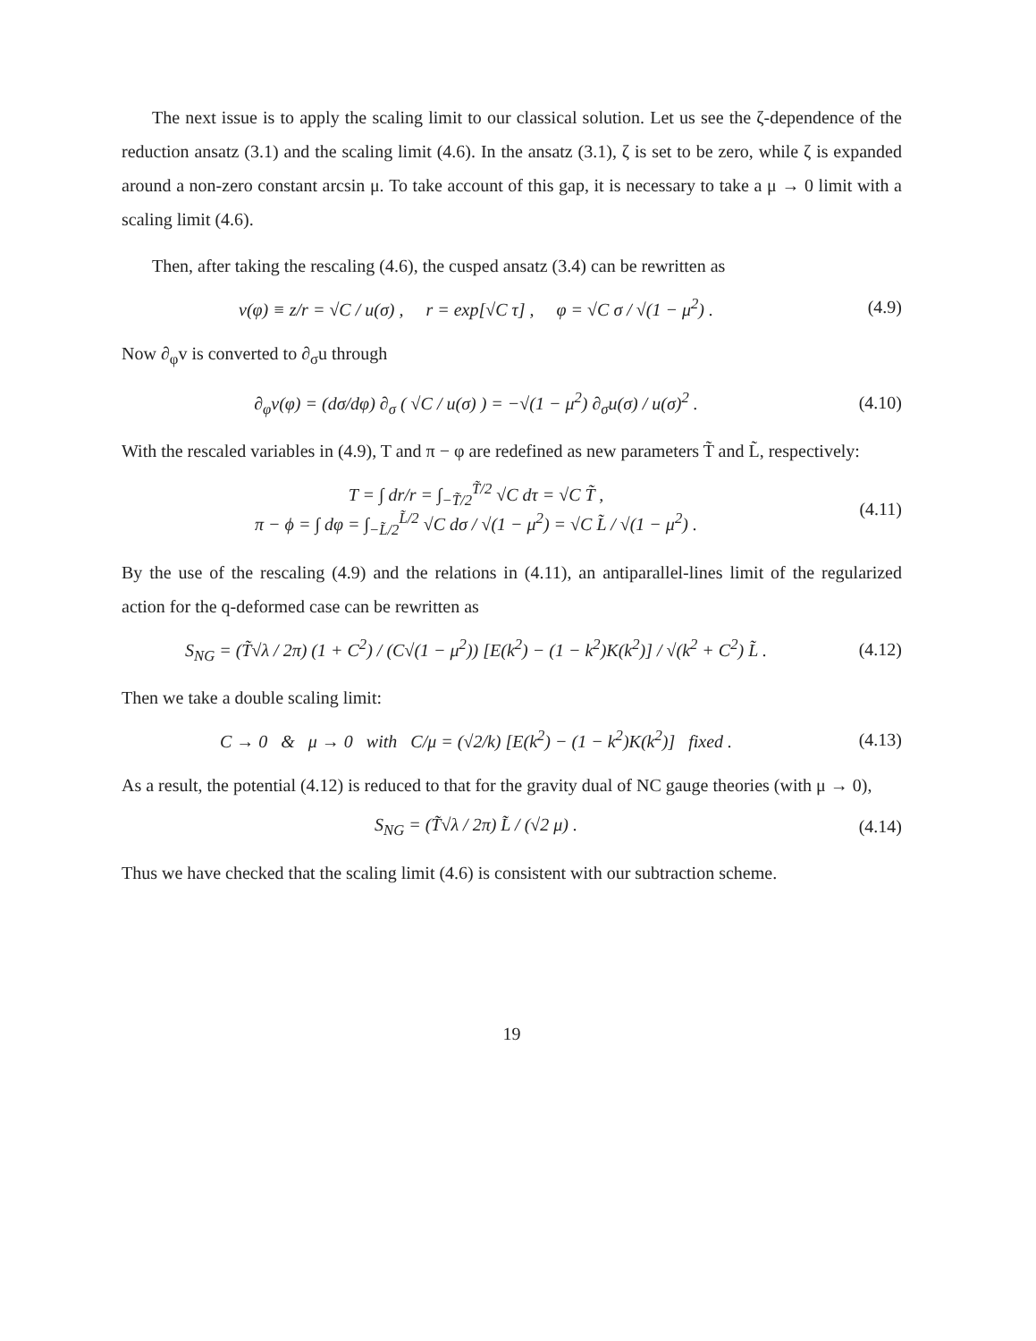The next issue is to apply the scaling limit to our classical solution. Let us see the ζ-dependence of the reduction ansatz (3.1) and the scaling limit (4.6). In the ansatz (3.1), ζ is set to be zero, while ζ is expanded around a non-zero constant arcsin μ. To take account of this gap, it is necessary to take a μ → 0 limit with a scaling limit (4.6).
Then, after taking the rescaling (4.6), the cusped ansatz (3.4) can be rewritten as
v(φ) ≡ z/r = √C / u(σ) , r = exp[√C τ] , φ = √C σ / √(1 − μ<sup>2</sup>) .
(4.9)
Now ∂<sub>φ</sub>v is converted to ∂<sub>σ</sub>u through
∂<sub>φ</sub>v(φ) = (dσ/dφ) ∂<sub>σ</sub> ( √C / u(σ) ) = −√(1 − μ<sup>2</sup>) ∂<sub>σ</sub>u(σ) / u(σ)<sup>2</sup> .
(4.10)
With the rescaled variables in (4.9), T and π − φ are redefined as new parameters T̃ and L̃, respectively:
T = ∫ dr/r = ∫<sub>−T̃/2</sub><sup>T̃/2</sup> √C dτ = √C T̃ ,
π − ϕ = ∫ dφ = ∫<sub>−L̃/2</sub><sup>L̃/2</sup> √C dσ / √(1 − μ<sup>2</sup>) = √C L̃ / √(1 − μ<sup>2</sup>) .
(4.11)
By the use of the rescaling (4.9) and the relations in (4.11), an antiparallel-lines limit of the regularized action for the q-deformed case can be rewritten as
S<sub>NG</sub> = (T̃√λ / 2π) (1 + C<sup>2</sup>) / (C√(1 − μ<sup>2</sup>)) [E(k<sup>2</sup>) − (1 − k<sup>2</sup>)K(k<sup>2</sup>)] / √(k<sup>2</sup> + C<sup>2</sup>) L̃ .
(4.12)
Then we take a double scaling limit:
C → 0 & μ → 0 with C/μ = (√2/k) [E(k<sup>2</sup>) − (1 − k<sup>2</sup>)K(k<sup>2</sup>)] fixed .
(4.13)
As a result, the potential (4.12) is reduced to that for the gravity dual of NC gauge theories (with μ → 0),
S<sub>NG</sub> = (T̃√λ / 2π) L̃ / (√2 μ) .
(4.14)
Thus we have checked that the scaling limit (4.6) is consistent with our subtraction scheme.
19